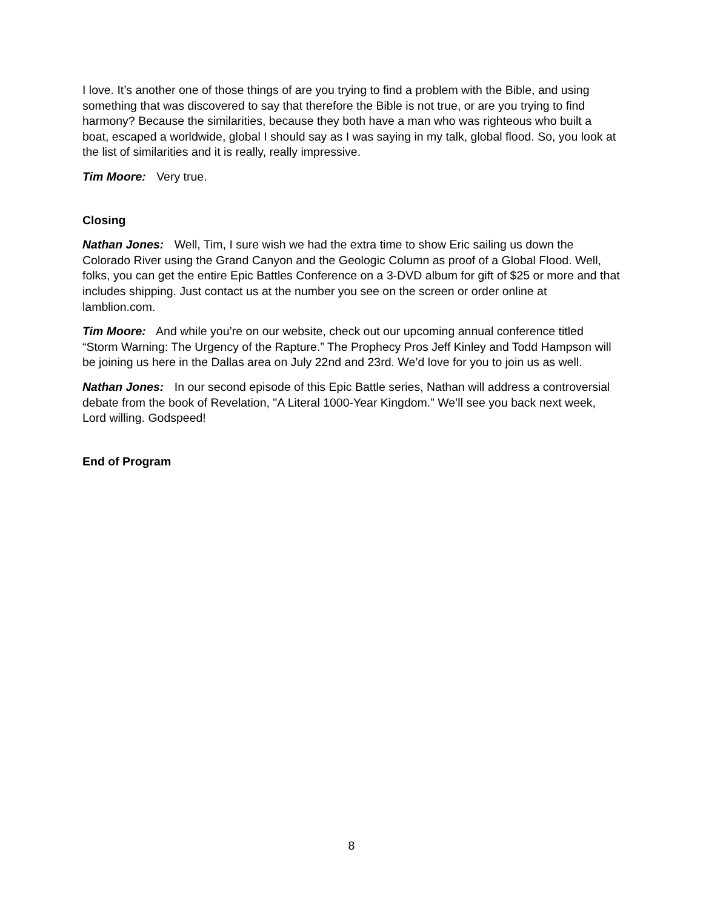I love. It’s another one of those things of are you trying to find a problem with the Bible, and using something that was discovered to say that therefore the Bible is not true, or are you trying to find harmony? Because the similarities, because they both have a man who was righteous who built a boat, escaped a worldwide, global I should say as I was saying in my talk, global flood. So, you look at the list of similarities and it is really, really impressive.
Tim Moore: Very true.
Closing
Nathan Jones: Well, Tim, I sure wish we had the extra time to show Eric sailing us down the Colorado River using the Grand Canyon and the Geologic Column as proof of a Global Flood. Well, folks, you can get the entire Epic Battles Conference on a 3-DVD album for gift of $25 or more and that includes shipping. Just contact us at the number you see on the screen or order online at lamblion.com.
Tim Moore: And while you’re on our website, check out our upcoming annual conference titled “Storm Warning: The Urgency of the Rapture.” The Prophecy Pros Jeff Kinley and Todd Hampson will be joining us here in the Dallas area on July 22nd and 23rd. We’d love for you to join us as well.
Nathan Jones: In our second episode of this Epic Battle series, Nathan will address a controversial debate from the book of Revelation, "A Literal 1000-Year Kingdom.” We’ll see you back next week, Lord willing. Godspeed!
End of Program
8